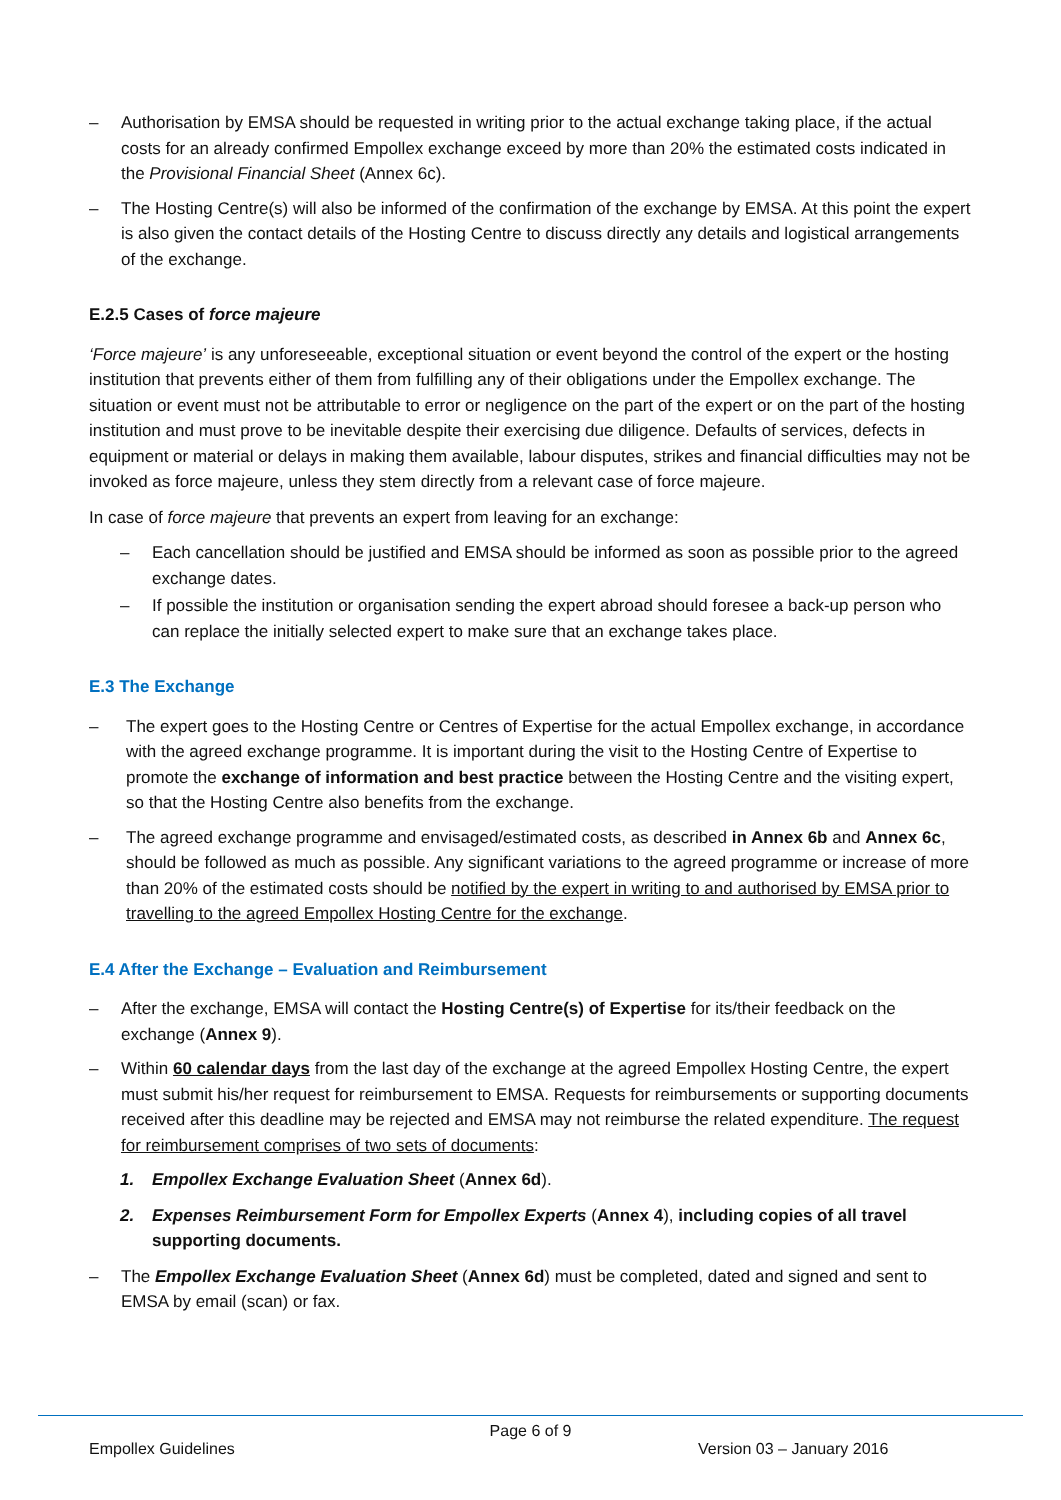– Authorisation by EMSA should be requested in writing prior to the actual exchange taking place, if the actual costs for an already confirmed Empollex exchange exceed by more than 20% the estimated costs indicated in the Provisional Financial Sheet (Annex 6c).
– The Hosting Centre(s) will also be informed of the confirmation of the exchange by EMSA. At this point the expert is also given the contact details of the Hosting Centre to discuss directly any details and logistical arrangements of the exchange.
E.2.5 Cases of force majeure
‘Force majeure’ is any unforeseeable, exceptional situation or event beyond the control of the expert or the hosting institution that prevents either of them from fulfilling any of their obligations under the Empollex exchange. The situation or event must not be attributable to error or negligence on the part of the expert or on the part of the hosting institution and must prove to be inevitable despite their exercising due diligence. Defaults of services, defects in equipment or material or delays in making them available, labour disputes, strikes and financial difficulties may not be invoked as force majeure, unless they stem directly from a relevant case of force majeure.
In case of force majeure that prevents an expert from leaving for an exchange:
– Each cancellation should be justified and EMSA should be informed as soon as possible prior to the agreed exchange dates.
– If possible the institution or organisation sending the expert abroad should foresee a back-up person who can replace the initially selected expert to make sure that an exchange takes place.
E.3 The Exchange
– The expert goes to the Hosting Centre or Centres of Expertise for the actual Empollex exchange, in accordance with the agreed exchange programme. It is important during the visit to the Hosting Centre of Expertise to promote the exchange of information and best practice between the Hosting Centre and the visiting expert, so that the Hosting Centre also benefits from the exchange.
– The agreed exchange programme and envisaged/estimated costs, as described in Annex 6b and Annex 6c, should be followed as much as possible. Any significant variations to the agreed programme or increase of more than 20% of the estimated costs should be notified by the expert in writing to and authorised by EMSA prior to travelling to the agreed Empollex Hosting Centre for the exchange.
E.4 After the Exchange – Evaluation and Reimbursement
– After the exchange, EMSA will contact the Hosting Centre(s) of Expertise for its/their feedback on the exchange (Annex 9).
– Within 60 calendar days from the last day of the exchange at the agreed Empollex Hosting Centre, the expert must submit his/her request for reimbursement to EMSA. Requests for reimbursements or supporting documents received after this deadline may be rejected and EMSA may not reimburse the related expenditure. The request for reimbursement comprises of two sets of documents:
1. Empollex Exchange Evaluation Sheet (Annex 6d).
2. Expenses Reimbursement Form for Empollex Experts (Annex 4), including copies of all travel supporting documents.
– The Empollex Exchange Evaluation Sheet (Annex 6d) must be completed, dated and signed and sent to EMSA by email (scan) or fax.
Page 6 of 9
Empollex Guidelines Version 03 – January 2016